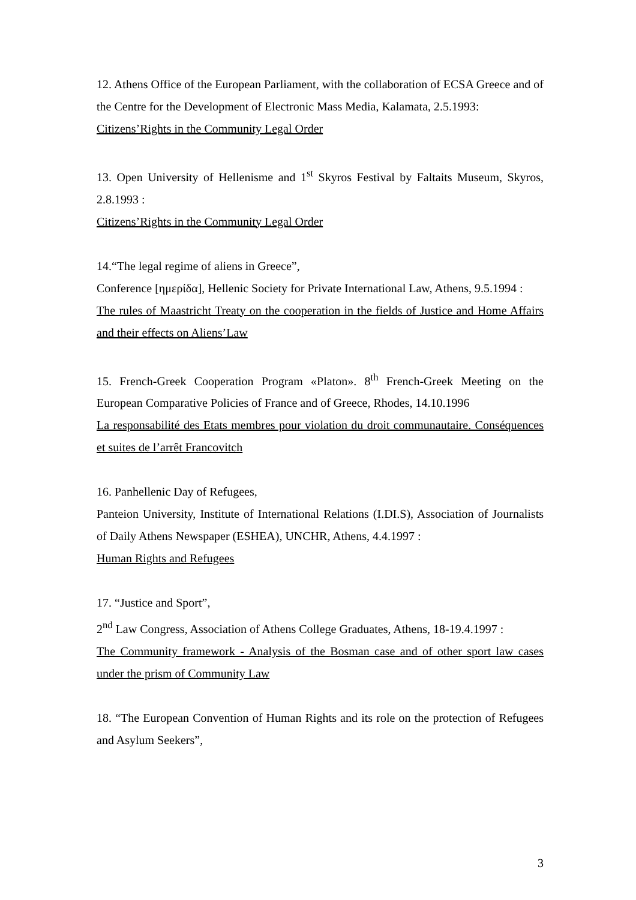12. Athens Office of the European Parliament, with the collaboration of ECSA Greece and of the Centre for the Development of Electronic Mass Media, Kalamata, 2.5.1993:
Citizens’Rights in the Community Legal Order
13. Open University of Hellenisme and 1<sup>st</sup> Skyros Festival by Faltaits Museum, Skyros, 2.8.1993 :
Citizens’Rights in the Community Legal Order
14.“The legal regime of aliens in Greece”,
Conference [ημερίδα], Hellenic Society for Private International Law, Athens, 9.5.1994 :
The rules of Maastricht Treaty on the cooperation in the fields of Justice and Home Affairs and their effects on Aliens’Law
15. French-Greek Cooperation Program «Platon». 8<sup>th</sup> French-Greek Meeting on the European Comparative Policies of France and of Greece, Rhodes, 14.10.1996
La responsabilité des Etats membres pour violation du droit communautaire. Conséquences et suites de l’arrêt Francovitch
16. Panhellenic Day of Refugees,
Panteion University, Institute of International Relations (I.DI.S), Association of Journalists of Daily Athens Newspaper (ESHEA), UNCHR, Athens, 4.4.1997 :
Human Rights and Refugees
17. “Justice and Sport”,
2<sup>nd</sup> Law Congress, Association of Athens College Graduates, Athens, 18-19.4.1997 :
The Community framework - Analysis of the Bosman case and of other sport law cases under the prism of Community Law
18. “The European Convention of Human Rights and its role on the protection of Refugees and Asylum Seekers”,
3